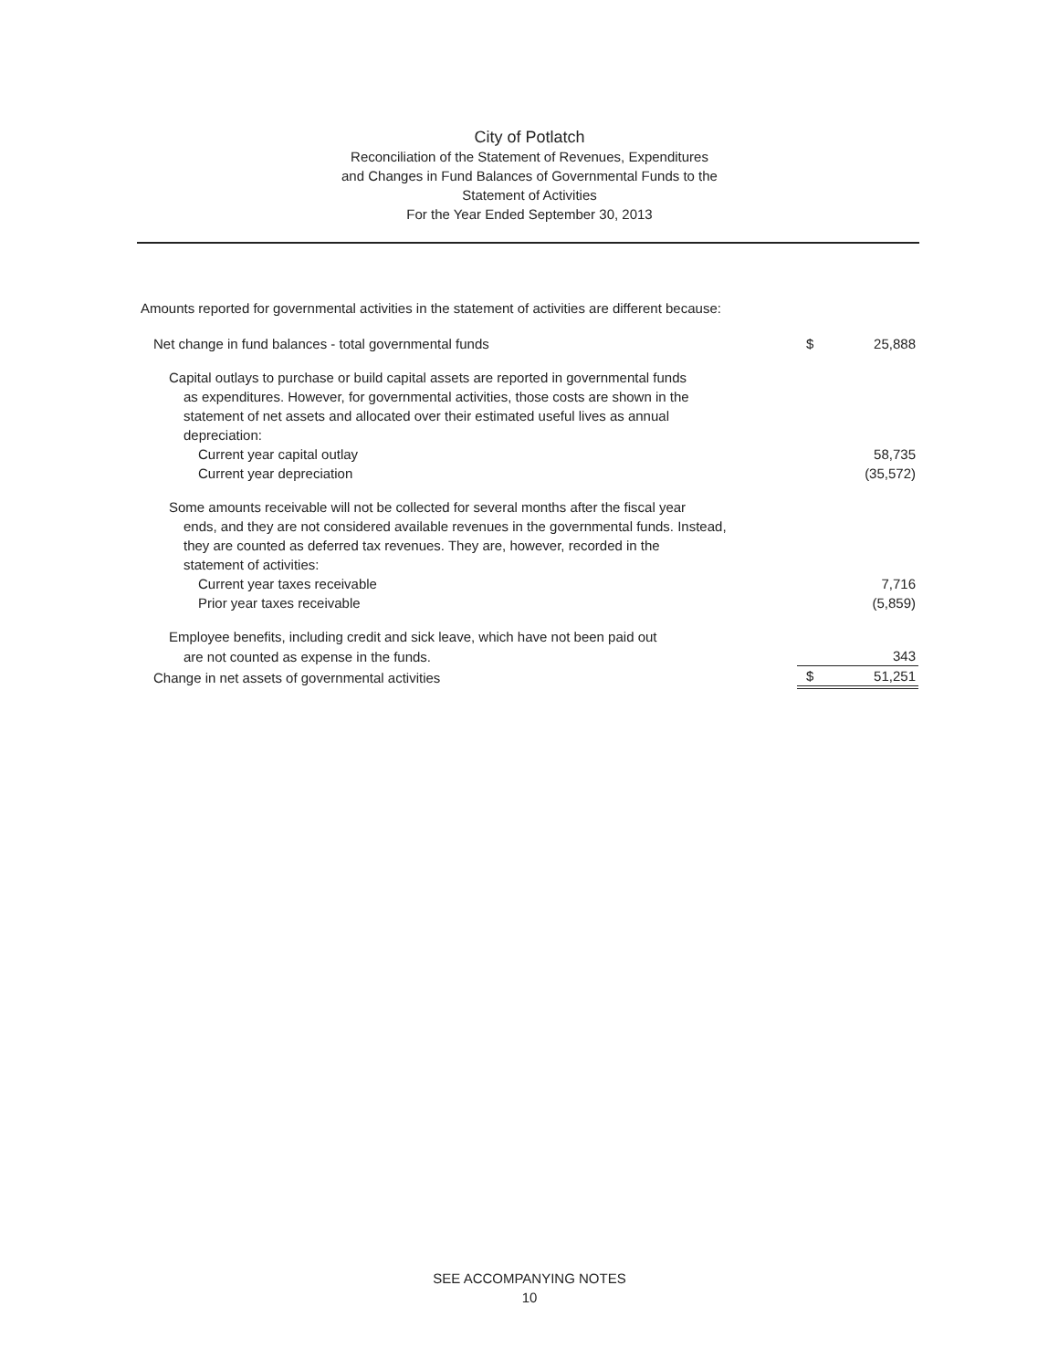City of Potlatch
Reconciliation of the Statement of Revenues, Expenditures
and Changes in Fund Balances of Governmental Funds to the
Statement of Activities
For the Year Ended September 30, 2013
Amounts reported for governmental activities in the statement of activities are different because:
| Net change in fund balances - total governmental funds | $ | 25,888 |
| Capital outlays to purchase or build capital assets are reported in governmental funds | | |
| as expenditures. However, for governmental activities, those costs are shown in the | | |
| statement of net assets and allocated over their estimated useful lives as annual | | |
| depreciation: | | |
| Current year capital outlay | | 58,735 |
| Current year depreciation | | (35,572) |
| Some amounts receivable will not be collected for several months after the fiscal year | | |
| ends, and they are not considered available revenues in the governmental funds. Instead, | | |
| they are counted as deferred tax revenues. They are, however, recorded in the | | |
| statement of activities: | | |
| Current year taxes receivable | | 7,716 |
| Prior year taxes receivable | | (5,859) |
| Employee benefits, including credit and sick leave, which have not been paid out | | |
| are not counted as expense in the funds. | | 343 |
| Change in net assets of governmental activities | $ | 51,251 |
SEE ACCOMPANYING NOTES
10